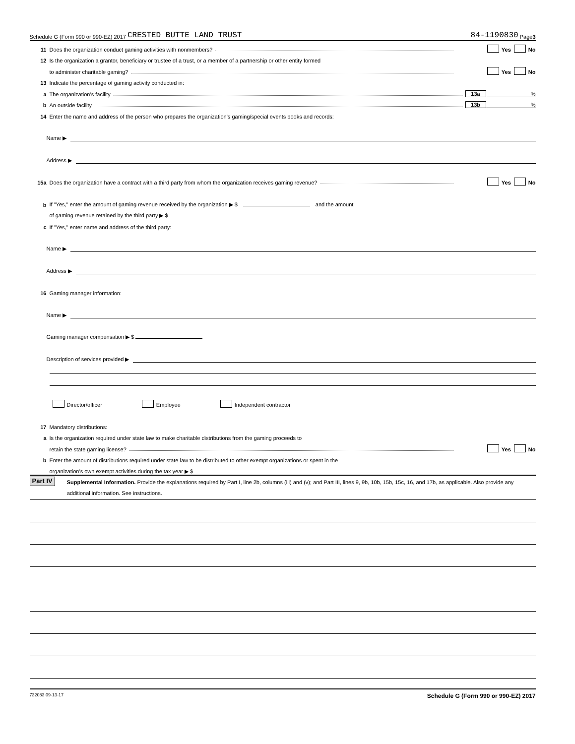Schedule G (Form 990 or 990-EZ) 2017 CRESTED BUTTE LAND TRUST 84-1190830 Page 3
11 Does the organization conduct gaming activities with nonmembers? Yes No
12 Is the organization a grantor, beneficiary or trustee of a trust, or a member of a partnership or other entity formed
to administer charitable gaming? Yes No
13 Indicate the percentage of gaming activity conducted in:
a The organization’s facility 13a%
b An outside facility 13b%
14 Enter the name and address of the person who prepares the organization’s gaming/special events books and records:
Name ▶
Address ▶
15a Does the organization have a contract with a third party from whom the organization receives gaming revenue? Yes No
b If "Yes," enter the amount of gaming revenue received by the organization ▶ $ and the amount
of gaming revenue retained by the third party ▶ $
c If "Yes," enter name and address of the third party:
Name ▶
Address ▶
16 Gaming manager information:
Name ▶
Gaming manager compensation ▶ $
Description of services provided ▶
Director/officer Employee Independent contractor
17 Mandatory distributions:
a Is the organization required under state law to make charitable distributions from the gaming proceeds to
retain the state gaming license? Yes No
b Enter the amount of distributions required under state law to be distributed to other exempt organizations or spent in the
organization’s own exempt activities during the tax year ▶ $
Part IV Supplemental Information. Provide the explanations required by Part I, line 2b, columns (iii) and (v); and Part III, lines 9, 9b, 10b, 15b, 15c, 16, and 17b, as applicable. Also provide any additional information. See instructions.
732083 09-13-17 Schedule G (Form 990 or 990-EZ) 2017